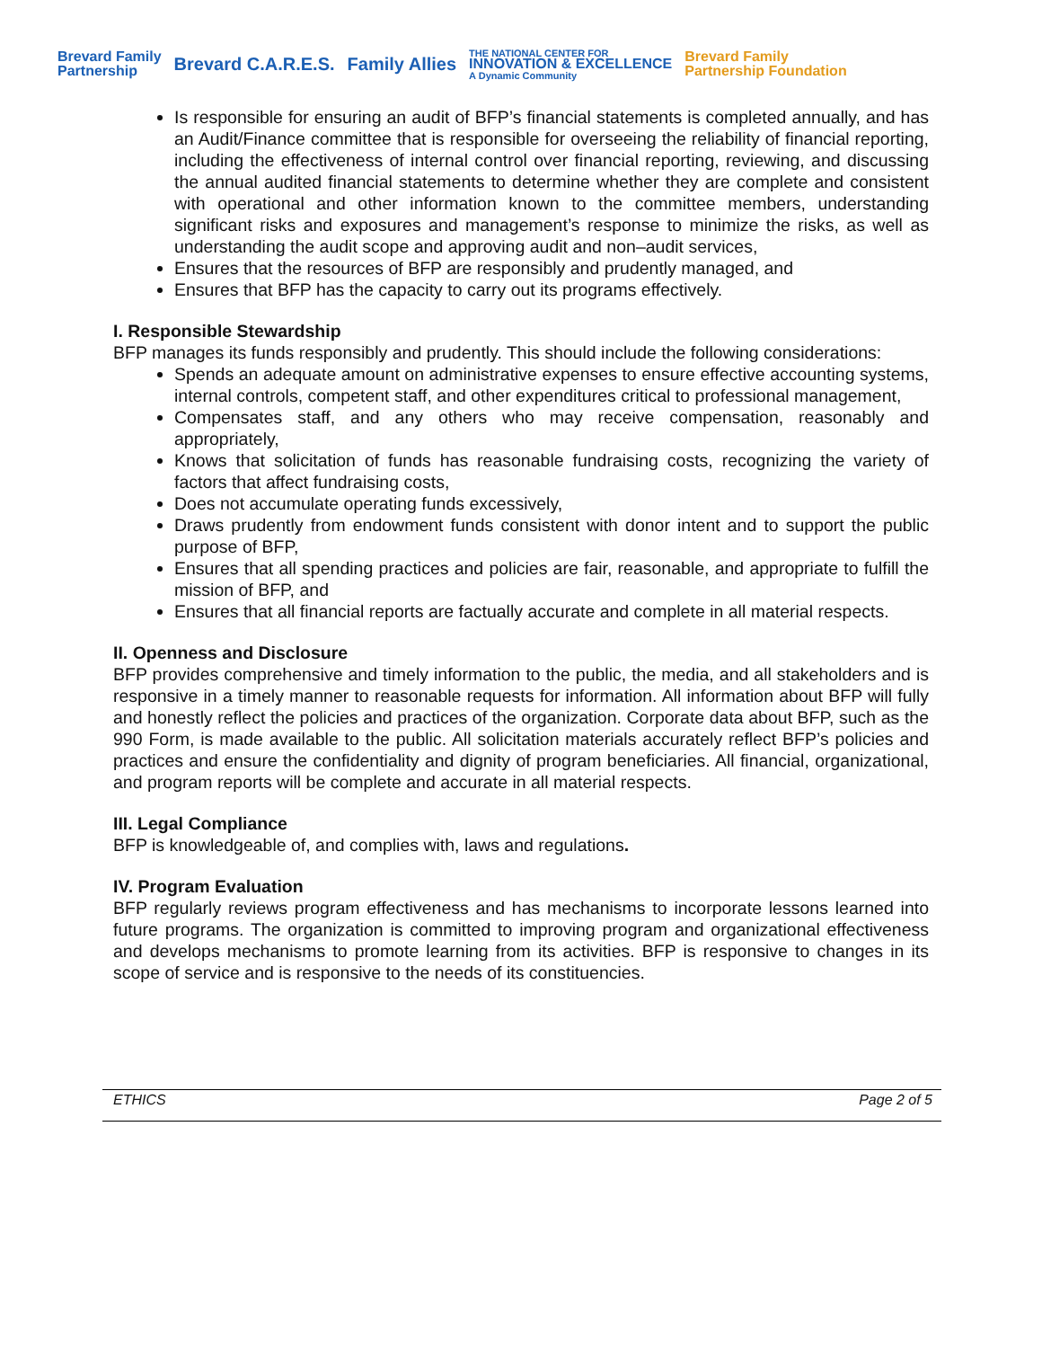Brevard Family
Partnership Brevard C.A.R.E.S. Family Allies THE NATIONAL CENTER FOR
INNOVATION & EXCELLENCE
A Dynamic Community Brevard Family
Partnership Foundation
Is responsible for ensuring an audit of BFP’s financial statements is completed annually, and has an Audit/Finance committee that is responsible for overseeing the reliability of financial reporting, including the effectiveness of internal control over financial reporting, reviewing, and discussing the annual audited financial statements to determine whether they are complete and consistent with operational and other information known to the committee members, understanding significant risks and exposures and management’s response to minimize the risks, as well as understanding the audit scope and approving audit and non–audit services,
Ensures that the resources of BFP are responsibly and prudently managed, and
Ensures that BFP has the capacity to carry out its programs effectively.
I. Responsible Stewardship
BFP manages its funds responsibly and prudently. This should include the following considerations:
Spends an adequate amount on administrative expenses to ensure effective accounting systems, internal controls, competent staff, and other expenditures critical to professional management,
Compensates staff, and any others who may receive compensation, reasonably and appropriately,
Knows that solicitation of funds has reasonable fundraising costs, recognizing the variety of factors that affect fundraising costs,
Does not accumulate operating funds excessively,
Draws prudently from endowment funds consistent with donor intent and to support the public purpose of BFP,
Ensures that all spending practices and policies are fair, reasonable, and appropriate to fulfill the mission of BFP, and
Ensures that all financial reports are factually accurate and complete in all material respects.
II. Openness and Disclosure
BFP provides comprehensive and timely information to the public, the media, and all stakeholders and is responsive in a timely manner to reasonable requests for information. All information about BFP will fully and honestly reflect the policies and practices of the organization. Corporate data about BFP, such as the 990 Form, is made available to the public. All solicitation materials accurately reflect BFP’s policies and practices and ensure the confidentiality and dignity of program beneficiaries. All financial, organizational, and program reports will be complete and accurate in all material respects.
III. Legal Compliance
BFP is knowledgeable of, and complies with, laws and regulations.
IV. Program Evaluation
BFP regularly reviews program effectiveness and has mechanisms to incorporate lessons learned into future programs. The organization is committed to improving program and organizational effectiveness and develops mechanisms to promote learning from its activities. BFP is responsive to changes in its scope of service and is responsive to the needs of its constituencies.
ETHICS Page 2 of 5